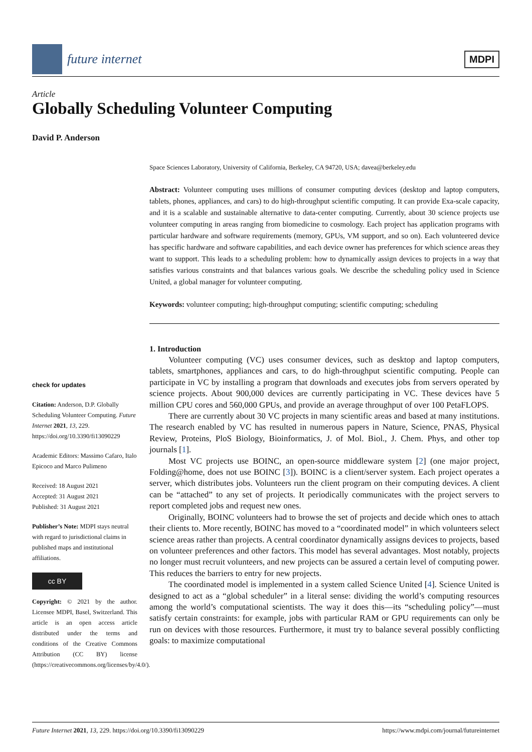future internet
MDPI
Article
Globally Scheduling Volunteer Computing
David P. Anderson
Space Sciences Laboratory, University of California, Berkeley, CA 94720, USA; davea@berkeley.edu
Abstract: Volunteer computing uses millions of consumer computing devices (desktop and laptop computers, tablets, phones, appliances, and cars) to do high-throughput scientific computing. It can provide Exa-scale capacity, and it is a scalable and sustainable alternative to data-center computing. Currently, about 30 science projects use volunteer computing in areas ranging from biomedicine to cosmology. Each project has application programs with particular hardware and software requirements (memory, GPUs, VM support, and so on). Each volunteered device has specific hardware and software capabilities, and each device owner has preferences for which science areas they want to support. This leads to a scheduling problem: how to dynamically assign devices to projects in a way that satisfies various constraints and that balances various goals. We describe the scheduling policy used in Science United, a global manager for volunteer computing.
Keywords: volunteer computing; high-throughput computing; scientific computing; scheduling
1. Introduction
Volunteer computing (VC) uses consumer devices, such as desktop and laptop computers, tablets, smartphones, appliances and cars, to do high-throughput scientific computing. People can participate in VC by installing a program that downloads and executes jobs from servers operated by science projects. About 900,000 devices are currently participating in VC. These devices have 5 million CPU cores and 560,000 GPUs, and provide an average throughput of over 100 PetaFLOPS.
There are currently about 30 VC projects in many scientific areas and based at many institutions. The research enabled by VC has resulted in numerous papers in Nature, Science, PNAS, Physical Review, Proteins, PloS Biology, Bioinformatics, J. of Mol. Biol., J. Chem. Phys, and other top journals [1].
Most VC projects use BOINC, an open-source middleware system [2] (one major project, Folding@home, does not use BOINC [3]). BOINC is a client/server system. Each project operates a server, which distributes jobs. Volunteers run the client program on their computing devices. A client can be “attached” to any set of projects. It periodically communicates with the project servers to report completed jobs and request new ones.
Originally, BOINC volunteers had to browse the set of projects and decide which ones to attach their clients to. More recently, BOINC has moved to a “coordinated model” in which volunteers select science areas rather than projects. A central coordinator dynamically assigns devices to projects, based on volunteer preferences and other factors. This model has several advantages. Most notably, projects no longer must recruit volunteers, and new projects can be assured a certain level of computing power. This reduces the barriers to entry for new projects.
The coordinated model is implemented in a system called Science United [4]. Science United is designed to act as a “global scheduler” in a literal sense: dividing the world’s computing resources among the world’s computational scientists. The way it does this—its “scheduling policy”—must satisfy certain constraints: for example, jobs with particular RAM or GPU requirements can only be run on devices with those resources. Furthermore, it must try to balance several possibly conflicting goals: to maximize computational
check for updates
Citation: Anderson, D.P. Globally Scheduling Volunteer Computing. Future Internet 2021, 13, 229. https://doi.org/10.3390/fi13090229
Academic Editors: Massimo Cafaro, Italo Epicoco and Marco Pulimeno
Received: 18 August 2021
Accepted: 31 August 2021
Published: 31 August 2021
Publisher’s Note: MDPI stays neutral with regard to jurisdictional claims in published maps and institutional affiliations.
cc BY
Copyright: © 2021 by the author. Licensee MDPI, Basel, Switzerland. This article is an open access article distributed under the terms and conditions of the Creative Commons Attribution (CC BY) license (https://creativecommons.org/licenses/by/4.0/).
Future Internet 2021, 13, 229. https://doi.org/10.3390/fi13090229 https://www.mdpi.com/journal/futureinternet